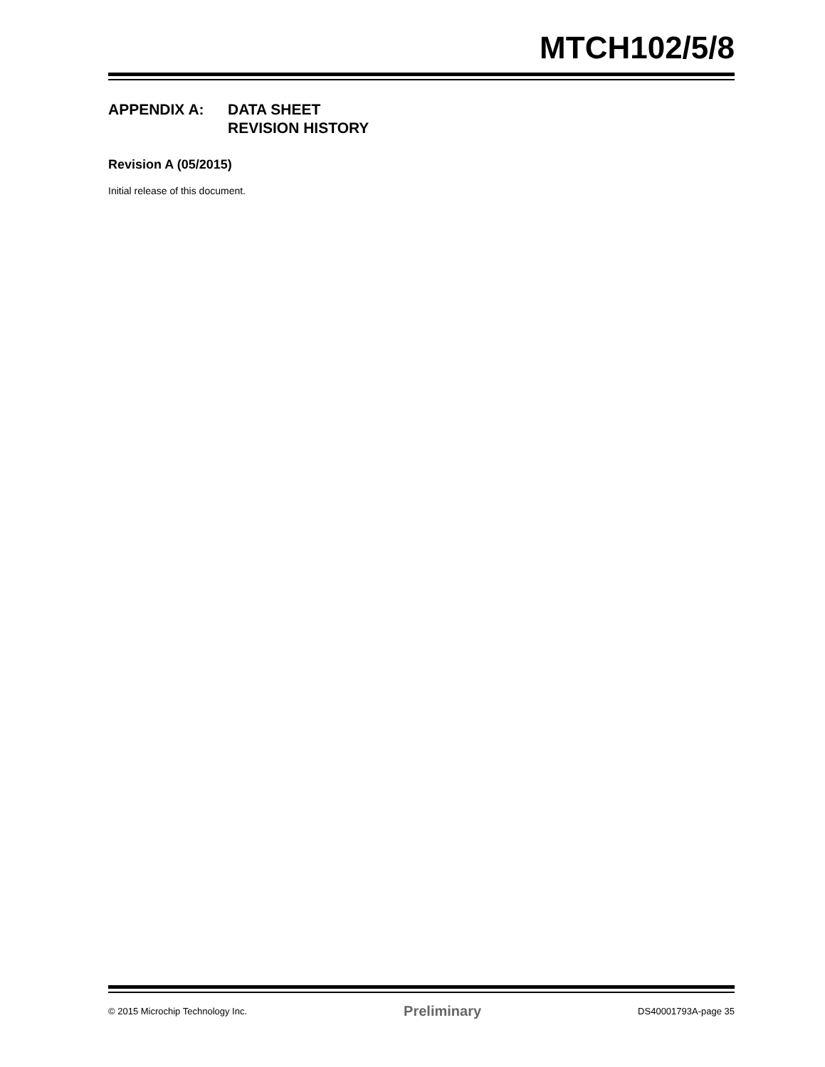MTCH102/5/8
APPENDIX A: DATA SHEET
REVISION HISTORY
Revision A (05/2015)
Initial release of this document.
© 2015 Microchip Technology Inc. Preliminary DS40001793A-page 35